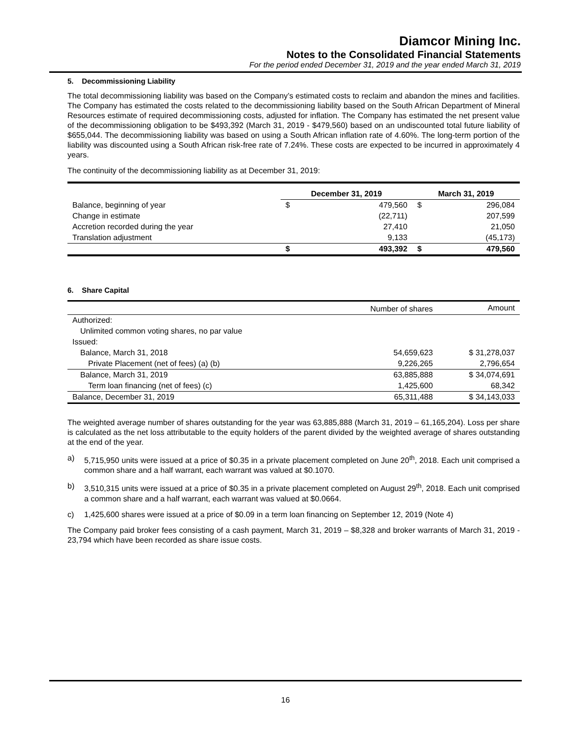Diamcor Mining Inc.
Notes to the Consolidated Financial Statements
For the period ended December 31, 2019 and the year ended March 31, 2019
5. Decommissioning Liability
The total decommissioning liability was based on the Company’s estimated costs to reclaim and abandon the mines and facilities. The Company has estimated the costs related to the decommissioning liability based on the South African Department of Mineral Resources estimate of required decommissioning costs, adjusted for inflation. The Company has estimated the net present value of the decommissioning obligation to be $493,392 (March 31, 2019 - $479,560) based on an undiscounted total future liability of $655,044. The decommissioning liability was based on using a South African inflation rate of 4.60%. The long-term portion of the liability was discounted using a South African risk-free rate of 7.24%. These costs are expected to be incurred in approximately 4 years.
The continuity of the decommissioning liability as at December 31, 2019:
| | December 31, 2019 | | March 31, 2019 | |
| --- | --- | --- | --- | --- |
| Balance, beginning of year | $ | 479,560 | $ | 296,084 |
| Change in estimate | | (22,711) | | 207,599 |
| Accretion recorded during the year | | 27,410 | | 21,050 |
| Translation adjustment | | 9,133 | | (45,173) |
| | $ | 493,392 | $ | 479,560 |
6. Share Capital
| | Number of shares | Amount |
| Authorized: | | |
| Unlimited common voting shares, no par value | | |
| Issued: | | |
| Balance, March 31, 2018 | 54,659,623 | $ 31,278,037 |
| Private Placement (net of fees) (a) (b) | 9,226,265 | 2,796,654 |
| Balance, March 31, 2019 | 63,885,888 | $ 34,074,691 |
| Term loan financing (net of fees) (c) | 1,425,600 | 68,342 |
| Balance, December 31, 2019 | 65,311,488 | $ 34,143,033 |
The weighted average number of shares outstanding for the year was 63,885,888 (March 31, 2019 – 61,165,204). Loss per share is calculated as the net loss attributable to the equity holders of the parent divided by the weighted average of shares outstanding at the end of the year.
a) 5,715,950 units were issued at a price of $0.35 in a private placement completed on June 20<sup>th</sup>, 2018. Each unit comprised a common share and a half warrant, each warrant was valued at $0.1070.
b) 3,510,315 units were issued at a price of $0.35 in a private placement completed on August 29<sup>th</sup>, 2018. Each unit comprised a common share and a half warrant, each warrant was valued at $0.0664.
c) 1,425,600 shares were issued at a price of $0.09 in a term loan financing on September 12, 2019 (Note 4)
The Company paid broker fees consisting of a cash payment, March 31, 2019 – $8,328 and broker warrants of March 31, 2019 - 23,794 which have been recorded as share issue costs.
16